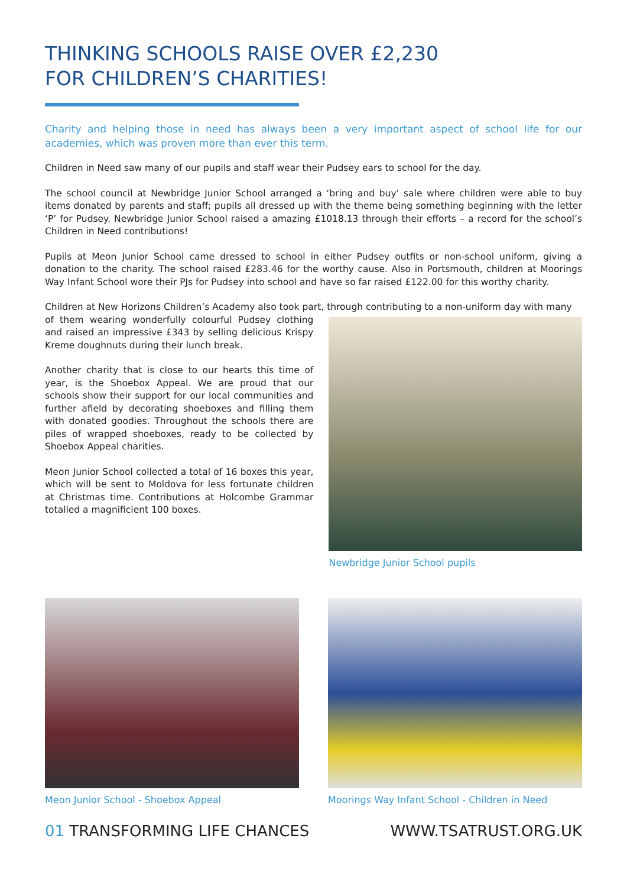THINKING SCHOOLS RAISE OVER £2,230
FOR CHILDREN’S CHARITIES!
Charity and helping those in need has always been a very important aspect of school life for our academies, which was proven more than ever this term.
Children in Need saw many of our pupils and staff wear their Pudsey ears to school for the day.
The school council at Newbridge Junior School arranged a ‘bring and buy’ sale where children were able to buy items donated by parents and staff; pupils all dressed up with the theme being something beginning with the letter ‘P’ for Pudsey. Newbridge Junior School raised a amazing £1018.13 through their efforts – a record for the school’s Children in Need contributions!
Pupils at Meon Junior School came dressed to school in either Pudsey outfits or non-school uniform, giving a donation to the charity. The school raised £283.46 for the worthy cause. Also in Portsmouth, children at Moorings Way Infant School wore their PJs for Pudsey into school and have so far raised £122.00 for this worthy charity.
Children at New Horizons Children’s Academy also took part, through contributing to a non-uniform day with many
of them wearing wonderfully colourful Pudsey clothing and raised an impressive £343 by selling delicious Krispy Kreme doughnuts during their lunch break.
Another charity that is close to our hearts this time of year, is the Shoebox Appeal. We are proud that our schools show their support for our local communities and further afield by decorating shoeboxes and filling them with donated goodies. Throughout the schools there are piles of wrapped shoeboxes, ready to be collected by Shoebox Appeal charities.
Meon Junior School collected a total of 16 boxes this year, which will be sent to Moldova for less fortunate children at Christmas time. Contributions at Holcombe Grammar totalled a magnificient 100 boxes.
Newbridge Junior School pupils
Meon Junior School - Shoebox Appeal Moorings Way Infant School - Children in Need
01 TRANSFORMING LIFE CHANCES WWW.TSATRUST.ORG.UK